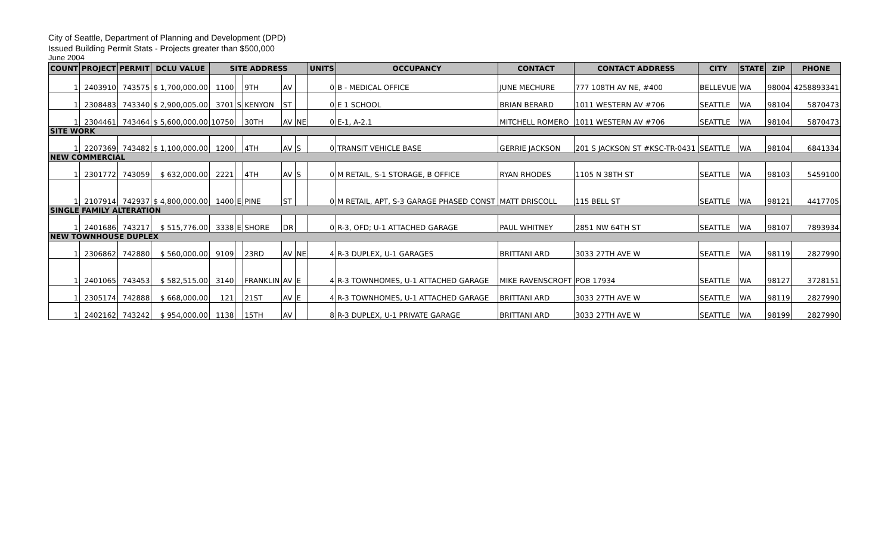City of Seattle, Department of Planning and Development (DPD)
Issued Building Permit Stats - Projects greater than $500,000
June 2004
| COUNT | PROJECT | PERMIT | DCLU VALUE | SITE ADDRESS | | | | | UNITS | OCCUPANCY | CONTACT | CONTACT ADDRESS | CITY | STATE | ZIP | PHONE |
| --- | --- | --- | --- | --- | --- | --- | --- | --- | --- | --- | --- | --- | --- | --- | --- | --- |
| 1 | 2403910 | 743575 | $ 1,700,000.00 | 1100 | | 9TH | AV | | 0 | B - MEDICAL OFFICE | JUNE MECHURE | 777 108TH AV NE, #400 | BELLEVUE | WA | 98004 | 4258893341 |
| 1 | 2308483 | 743340 | $ 2,900,005.00 | 3701 | S | KENYON | ST | | 0 | E 1 SCHOOL | BRIAN BERARD | 1011 WESTERN AV #706 | SEATTLE | WA | 98104 | 5870473 |
| 1 | 2304461 | 743464 | $ 5,600,000.00 | 10750 | | 30TH | AV | NE | 0 | E-1, A-2.1 | MITCHELL ROMERO | 1011 WESTERN AV #706 | SEATTLE | WA | 98104 | 5870473 |
| SITE WORK | | | | | | | | | | | | | | | | |
| 1 | 2207369 | 743482 | $ 1,100,000.00 | 1200 | | 4TH | AV | S | 0 | TRANSIT VEHICLE BASE | GERRIE JACKSON | 201 S JACKSON ST #KSC-TR-0431 | SEATTLE | WA | 98104 | 6841334 |
| NEW COMMERCIAL | | | | | | | | | | | | | | | | |
| 1 | 2301772 | 743059 | $ 632,000.00 | 2221 | | 4TH | AV | S | 0 | M RETAIL, S-1 STORAGE, B OFFICE | RYAN RHODES | 1105 N 38TH ST | SEATTLE | WA | 98103 | 5459100 |
| 1 | 2107914 | 742937 | $ 4,800,000.00 | 1400 | E | PINE | ST | | 0 | M RETAIL, APT, S-3 GARAGE PHASED CONST | MATT DRISCOLL | 115 BELL ST | SEATTLE | WA | 98121 | 4417705 |
| SINGLE FAMILY ALTERATION | | | | | | | | | | | | | | | | |
| 1 | 2401686 | 743217 | $ 515,776.00 | 3338 | E | SHORE | DR | | 0 | R-3, OFD; U-1 ATTACHED GARAGE | PAUL WHITNEY | 2851 NW 64TH ST | SEATTLE | WA | 98107 | 7893934 |
| NEW TOWNHOUSE DUPLEX | | | | | | | | | | | | | | | | |
| 1 | 2306862 | 742880 | $ 560,000.00 | 9109 | | 23RD | AV | NE | 4 | R-3 DUPLEX, U-1 GARAGES | BRITTANI ARD | 3033 27TH AVE W | SEATTLE | WA | 98119 | 2827990 |
| 1 | 2401065 | 743453 | $ 582,515.00 | 3140 | | FRANKLIN | AV | E | 4 | R-3 TOWNHOMES, U-1 ATTACHED GARAGE | MIKE RAVENSCROFT | POB 17934 | SEATTLE | WA | 98127 | 3728151 |
| 1 | 2305174 | 742888 | $ 668,000.00 | 121 | | 21ST | AV | E | 4 | R-3 TOWNHOMES, U-1 ATTACHED GARAGE | BRITTANI ARD | 3033 27TH AVE W | SEATTLE | WA | 98119 | 2827990 |
| 1 | 2402162 | 743242 | $ 954,000.00 | 1138 | | 15TH | AV | | 8 | R-3 DUPLEX, U-1 PRIVATE GARAGE | BRITTANI ARD | 3033 27TH AVE W | SEATTLE | WA | 98199 | 2827990 |